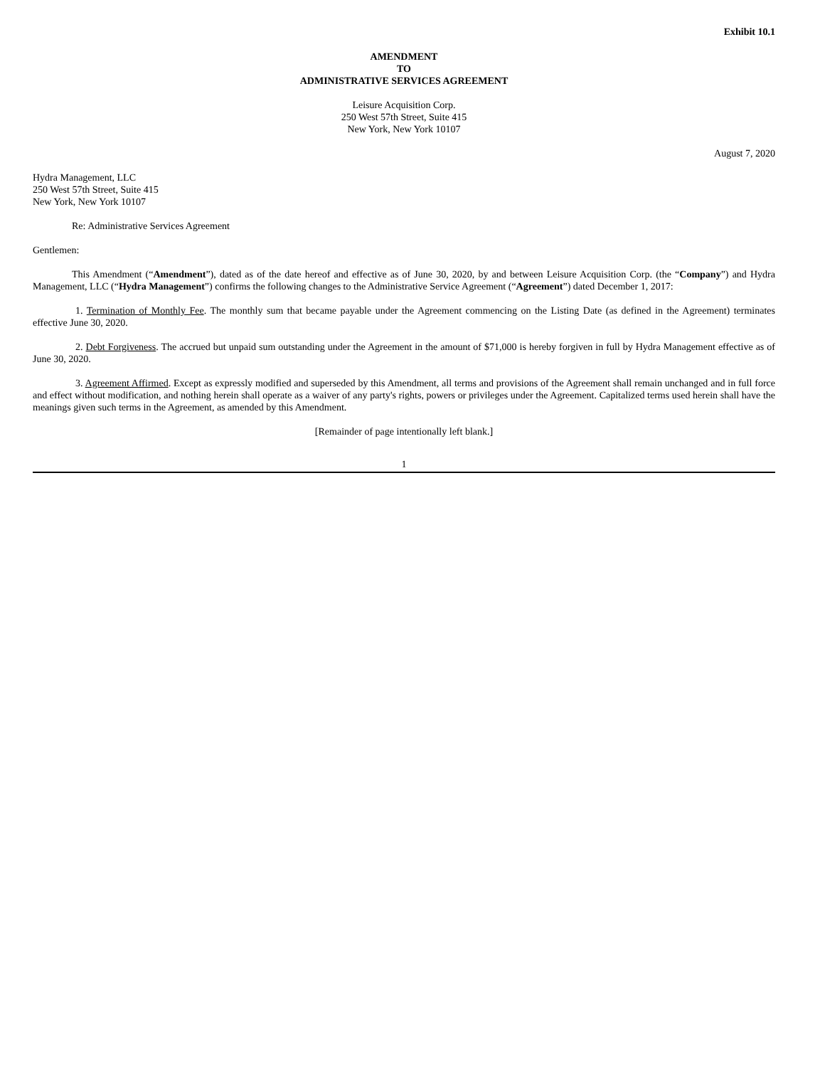Exhibit 10.1
AMENDMENT
TO
ADMINISTRATIVE SERVICES AGREEMENT
Leisure Acquisition Corp.
250 West 57th Street, Suite 415
New York, New York 10107
August 7, 2020
Hydra Management, LLC
250 West 57th Street, Suite 415
New York, New York 10107
Re: Administrative Services Agreement
Gentlemen:
This Amendment (“Amendment”), dated as of the date hereof and effective as of June 30, 2020, by and between Leisure Acquisition Corp. (the “Company”) and Hydra Management, LLC (“Hydra Management”) confirms the following changes to the Administrative Service Agreement (“Agreement”) dated December 1, 2017:
1. Termination of Monthly Fee. The monthly sum that became payable under the Agreement commencing on the Listing Date (as defined in the Agreement) terminates effective June 30, 2020.
2. Debt Forgiveness. The accrued but unpaid sum outstanding under the Agreement in the amount of $71,000 is hereby forgiven in full by Hydra Management effective as of June 30, 2020.
3. Agreement Affirmed. Except as expressly modified and superseded by this Amendment, all terms and provisions of the Agreement shall remain unchanged and in full force and effect without modification, and nothing herein shall operate as a waiver of any party's rights, powers or privileges under the Agreement. Capitalized terms used herein shall have the meanings given such terms in the Agreement, as amended by this Amendment.
[Remainder of page intentionally left blank.]
1